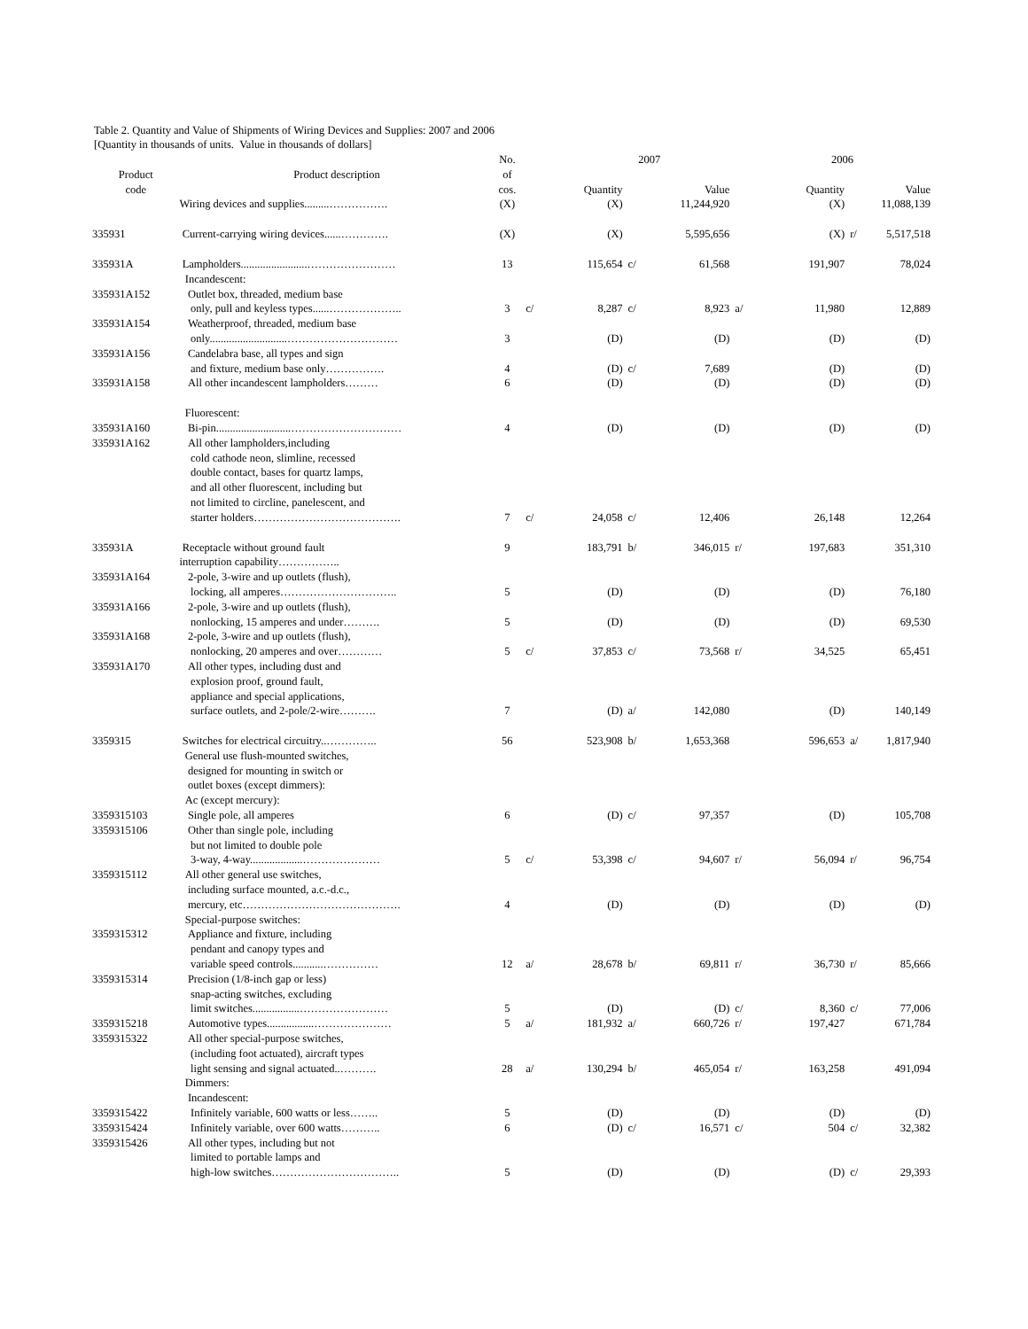Table 2. Quantity and Value of Shipments of Wiring Devices and Supplies: 2007 and 2006
[Quantity in thousands of units. Value in thousands of dollars]
| | | No. | | 2007 | | | | 2006 | | |
| --- | --- | --- | --- | --- | --- | --- | --- | --- | --- | --- |
| Product | Product description | of | | | | | | | | |
| code | | cos. | | Quantity | | Value | | Quantity | | Value |
| | Wiring devices and supplies.........……………. | (X) | | (X) | | 11,244,920 | | (X) | | 11,088,139 |
| 335931 | Current-carrying wiring devices......…………. | (X) | | (X) | | 5,595,656 | | (X) | r/ | 5,517,518 |
| 335931A | Lampholders........................…………………… | 13 | | 115,654 | c/ | 61,568 | | 191,907 | | 78,024 |
| | Incandescent: | | | | | | | | | |
| 335931A152 | Outlet box, threaded, medium base | | | | | | | | | |
| | only, pull and keyless types......……………….. | 3 | c/ | 8,287 | c/ | 8,923 | a/ | 11,980 | | 12,889 |
| 335931A154 | Weatherproof, threaded, medium base | | | | | | | | | |
| | only............................………………………… | 3 | | (D) | | (D) | | (D) | | (D) |
| 335931A156 | Candelabra base, all types and sign | | | | | | | | | |
| | and fixture, medium base only……………. | 4 | | (D) | c/ | 7,689 | | (D) | | (D) |
| 335931A158 | All other incandescent lampholders……… | 6 | | (D) | | (D) | | (D) | | (D) |
| | Fluorescent: | | | | | | | | | |
| 335931A160 | Bi-pin...........................………………………… | 4 | | (D) | | (D) | | (D) | | (D) |
| 335931A162 | All other lampholders,including | | | | | | | | | |
| | cold cathode neon, slimline, recessed | | | | | | | | | |
| | double contact, bases for quartz lamps, | | | | | | | | | |
| | and all other fluorescent, including but | | | | | | | | | |
| | not limited to circline, panelescent, and | | | | | | | | | |
| | starter holders…………………………………. | 7 | c/ | 24,058 | c/ | 12,406 | | 26,148 | | 12,264 |
| 335931A | Receptacle without ground fault | 9 | | 183,791 | b/ | 346,015 | r/ | 197,683 | | 351,310 |
| | interruption capability…………….. | | | | | | | | | |
| 335931A164 | 2-pole, 3-wire and up outlets (flush), | | | | | | | | | |
| | locking, all amperes………………………….. | 5 | | (D) | | (D) | | (D) | | 76,180 |
| 335931A166 | 2-pole, 3-wire and up outlets (flush), | | | | | | | | | |
| | nonlocking, 15 amperes and under………. | 5 | | (D) | | (D) | | (D) | | 69,530 |
| 335931A168 | 2-pole, 3-wire and up outlets (flush), | | | | | | | | | |
| | nonlocking, 20 amperes and over………… | 5 | c/ | 37,853 | c/ | 73,568 | r/ | 34,525 | | 65,451 |
| 335931A170 | All other types, including dust and | | | | | | | | | |
| | explosion proof, ground fault, | | | | | | | | | |
| | appliance and special applications, | | | | | | | | | |
| | surface outlets, and 2-pole/2-wire………. | 7 | | (D) | a/ | 142,080 | | (D) | | 140,149 |
| 3359315 | Switches for electrical circuitry..………….. | 56 | | 523,908 | b/ | 1,653,368 | | 596,653 | a/ | 1,817,940 |
| | General use flush-mounted switches, | | | | | | | | | |
| | designed for mounting in switch or | | | | | | | | | |
| | outlet boxes (except dimmers): | | | | | | | | | |
| | Ac (except mercury): | | | | | | | | | |
| 3359315103 | Single pole, all amperes | 6 | | (D) | c/ | 97,357 | | (D) | | 105,708 |
| 3359315106 | Other than single pole, including | | | | | | | | | |
| | but not limited to double pole | | | | | | | | | |
| | 3-way, 4-way...................………………… | 5 | c/ | 53,398 | c/ | 94,607 | r/ | 56,094 | r/ | 96,754 |
| 3359315112 | All other general use switches, | | | | | | | | | |
| | including surface mounted, a.c.-d.c., | | | | | | | | | |
| | mercury, etc……………………………………. | 4 | | (D) | | (D) | | (D) | | (D) |
| | Special-purpose switches: | | | | | | | | | |
| 3359315312 | Appliance and fixture, including | | | | | | | | | |
| | pendant and canopy types and | | | | | | | | | |
| | variable speed controls...........…………… | 12 | a/ | 28,678 | b/ | 69,811 | r/ | 36,730 | r/ | 85,666 |
| 3359315314 | Precision (1/8-inch gap or less) | | | | | | | | | |
| | snap-acting switches, excluding | | | | | | | | | |
| | limit switches.................…………………… | 5 | | (D) | | (D) | c/ | 8,360 | c/ | 77,006 |
| 3359315218 | Automotive types.................………………… | 5 | a/ | 181,932 | a/ | 660,726 | r/ | 197,427 | | 671,784 |
| 3359315322 | All other special-purpose switches, | | | | | | | | | |
| | (including foot actuated), aircraft types | | | | | | | | | |
| | light sensing and signal actuated..………. | 28 | a/ | 130,294 | b/ | 465,054 | r/ | 163,258 | | 491,094 |
| | Dimmers: | | | | | | | | | |
| | Incandescent: | | | | | | | | | |
| 3359315422 | Infinitely variable, 600 watts or less…….. | 5 | | (D) | | (D) | | (D) | | (D) |
| 3359315424 | Infinitely variable, over 600 watts……….. | 6 | | (D) | c/ | 16,571 | c/ | 504 | c/ | 32,382 |
| 3359315426 | All other types, including but not | | | | | | | | | |
| | limited to portable lamps and | | | | | | | | | |
| | high-low switches…………………………….. | 5 | | (D) | | (D) | | (D) | c/ | 29,393 |